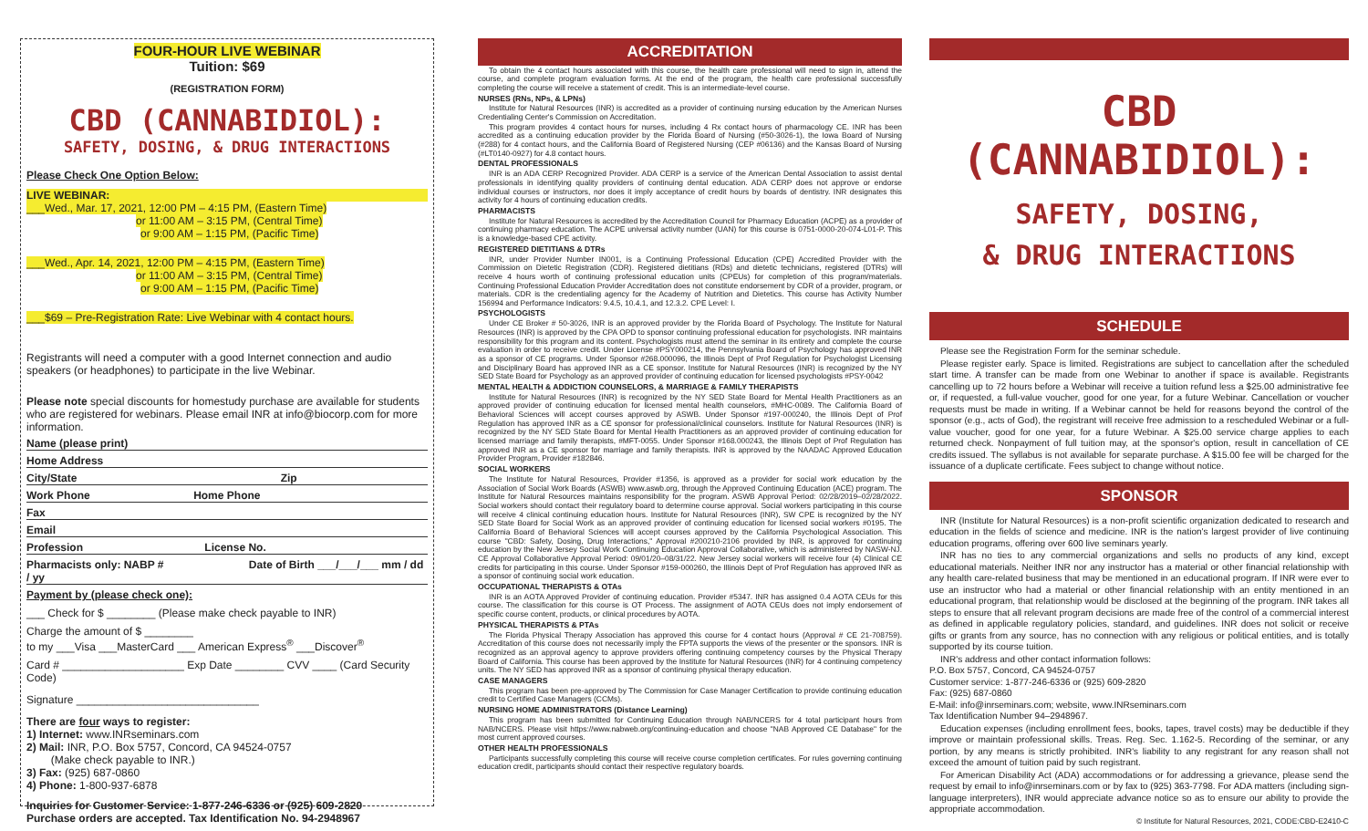FOUR-HOUR LIVE WEBINAR
Tuition: $69
(REGISTRATION FORM)
CBD (CANNABIDIOL):
SAFETY, DOSING, & DRUG INTERACTIONS
Please Check One Option Below:
LIVE WEBINAR:
___Wed., Mar. 17, 2021, 12:00 PM – 4:15 PM, (Eastern Time)
or 11:00 AM – 3:15 PM, (Central Time)
or 9:00 AM – 1:15 PM, (Pacific Time)
___Wed., Apr. 14, 2021, 12:00 PM – 4:15 PM, (Eastern Time)
or 11:00 AM – 3:15 PM, (Central Time)
or 9:00 AM – 1:15 PM, (Pacific Time)
___$69 – Pre-Registration Rate: Live Webinar with 4 contact hours.
Registrants will need a computer with a good Internet connection and audio speakers (or headphones) to participate in the live Webinar.
Please note special discounts for homestudy purchase are available for students who are registered for webinars. Please email INR at info@biocorp.com for more information.
Name (please print)
Home Address
City/State Zip
Work Phone Home Phone
Fax
Email
Profession License No.
Pharmacists only: NABP # Date of Birth ___/___/___ mm / dd / yy
Payment by (please check one):
___ Check for $ ________ (Please make check payable to INR)
Charge the amount of $ ________
to my ___Visa ___MasterCard ___ American Express<sup>®</sup> ___Discover<sup>®</sup>
Card # ____________________ Exp Date ________ CVV ____ (Card Security Code)
Signature ______________________________
There are four ways to register:
1) Internet: www.INRseminars.com
2) Mail: INR, P.O. Box 5757, Concord, CA 94524-0757
(Make check payable to INR.)
3) Fax: (925) 687-0860
4) Phone: 1-800-937-6878
Inquiries for Customer Service: 1-877-246-6336 or (925) 609-2820
Purchase orders are accepted. Tax Identification No. 94-2948967
ACCREDITATION
To obtain the 4 contact hours associated with this course, the health care professional will need to sign in, attend the course, and complete program evaluation forms. At the end of the program, the health care professional successfully completing the course will receive a statement of credit. This is an intermediate-level course.
NURSES (RNs, NPs, & LPNs)
Institute for Natural Resources (INR) is accredited as a provider of continuing nursing education by the American Nurses Credentialing Center's Commission on Accreditation.
This program provides 4 contact hours for nurses, including 4 Rx contact hours of pharmacology CE. INR has been accredited as a continuing education provider by the Florida Board of Nursing (#50-3026-1), the Iowa Board of Nursing (#288) for 4 contact hours, and the California Board of Registered Nursing (CEP #06136) and the Kansas Board of Nursing (#LT0140-0927) for 4.8 contact hours.
DENTAL PROFESSIONALS
INR is an ADA CERP Recognized Provider. ADA CERP is a service of the American Dental Association to assist dental professionals in identifying quality providers of continuing dental education. ADA CERP does not approve or endorse individual courses or instructors, nor does it imply acceptance of credit hours by boards of dentistry. INR designates this activity for 4 hours of continuing education credits.
PHARMACISTS
Institute for Natural Resources is accredited by the Accreditation Council for Pharmacy Education (ACPE) as a provider of continuing pharmacy education. The ACPE universal activity number (UAN) for this course is 0751-0000-20-074-L01-P. This is a knowledge-based CPE activity.
REGISTERED DIETITIANS & DTRs
INR, under Provider Number IN001, is a Continuing Professional Education (CPE) Accredited Provider with the Commission on Dietetic Registration (CDR). Registered dietitians (RDs) and dietetic technicians, registered (DTRs) will receive 4 hours worth of continuing professional education units (CPEUs) for completion of this program/materials. Continuing Professional Education Provider Accreditation does not constitute endorsement by CDR of a provider, program, or materials. CDR is the credentialing agency for the Academy of Nutrition and Dietetics. This course has Activity Number 156994 and Performance Indicators: 9.4.5, 10.4.1, and 12.3.2. CPE Level: I.
PSYCHOLOGISTS
Under CE Broker # 50-3026, INR is an approved provider by the Florida Board of Psychology. The Institute for Natural Resources (INR) is approved by the CPA OPD to sponsor continuing professional education for psychologists. INR maintains responsibility for this program and its content. Psychologists must attend the seminar in its entirety and complete the course evaluation in order to receive credit. Under License #PSY000214, the Pennsylvania Board of Psychology has approved INR as a sponsor of CE programs. Under Sponsor #268.000096, the Illinois Dept of Prof Regulation for Psychologist Licensing and Disciplinary Board has approved INR as a CE sponsor. Institute for Natural Resources (INR) is recognized by the NY SED State Board for Psychology as an approved provider of continuing education for licensed psychologists #PSY-0042
MENTAL HEALTH & ADDICTION COUNSELORS, & MARRIAGE & FAMILY THERAPISTS
Institute for Natural Resources (INR) is recognized by the NY SED State Board for Mental Health Practitioners as an approved provider of continuing education for licensed mental health counselors, #MHC-0089. The California Board of Behavioral Sciences will accept courses approved by ASWB. Under Sponsor #197-000240, the Illinois Dept of Prof Regulation has approved INR as a CE sponsor for professional/clinical counselors. Institute for Natural Resources (INR) is recognized by the NY SED State Board for Mental Health Practitioners as an approved provider of continuing education for licensed marriage and family therapists, #MFT-0055. Under Sponsor #168.000243, the Illinois Dept of Prof Regulation has approved INR as a CE sponsor for marriage and family therapists. INR is approved by the NAADAC Approved Education Provider Program, Provider #182846.
SOCIAL WORKERS
The Institute for Natural Resources, Provider #1356, is approved as a provider for social work education by the Association of Social Work Boards (ASWB) www.aswb.org, through the Approved Continuing Education (ACE) program. The Institute for Natural Resources maintains responsibility for the program. ASWB Approval Period: 02/28/2019–02/28/2022. Social workers should contact their regulatory board to determine course approval. Social workers participating in this course will receive 4 clinical continuing education hours. Institute for Natural Resources (INR), SW CPE is recognized by the NY SED State Board for Social Work as an approved provider of continuing education for licensed social workers #0195. The California Board of Behavioral Sciences will accept courses approved by the California Psychological Association. This course "CBD: Safety, Dosing, Drug Interactions," Approval #200210-2106 provided by INR, is approved for continuing education by the New Jersey Social Work Continuing Education Approval Collaborative, which is administered by NASW-NJ. CE Approval Collaborative Approval Period: 09/01/20–08/31/22. New Jersey social workers will receive four (4) Clinical CE credits for participating in this course. Under Sponsor #159-000260, the Illinois Dept of Prof Regulation has approved INR as a sponsor of continuing social work education.
OCCUPATIONAL THERAPISTS & OTAs
INR is an AOTA Approved Provider of continuing education. Provider #5347. INR has assigned 0.4 AOTA CEUs for this course. The classification for this course is OT Process. The assignment of AOTA CEUs does not imply endorsement of specific course content, products, or clinical procedures by AOTA.
PHYSICAL THERAPISTS & PTAs
The Florida Physical Therapy Association has approved this course for 4 contact hours (Approval # CE 21-708759). Accreditation of this course does not necessarily imply the FPTA supports the views of the presenter or the sponsors. INR is recognized as an approval agency to approve providers offering continuing competency courses by the Physical Therapy Board of California. This course has been approved by the Institute for Natural Resources (INR) for 4 continuing competency units. The NY SED has approved INR as a sponsor of continuing physical therapy education.
CASE MANAGERS
This program has been pre-approved by The Commission for Case Manager Certification to provide continuing education credit to Certified Case Managers (CCMs).
NURSING HOME ADMINISTRATORS (Distance Learning)
This program has been submitted for Continuing Education through NAB/NCERS for 4 total participant hours from NAB/NCERS. Please visit https://www.nabweb.org/continuing-education and choose "NAB Approved CE Database" for the most current approved courses.
OTHER HEALTH PROFESSIONALS
Participants successfully completing this course will receive course completion certificates. For rules governing continuing education credit, participants should contact their respective regulatory boards.
CBD
(CANNABIDIOL):
SAFETY, DOSING,
& DRUG INTERACTIONS
SCHEDULE
Please see the Registration Form for the seminar schedule.
Please register early. Space is limited. Registrations are subject to cancellation after the scheduled start time. A transfer can be made from one Webinar to another if space is available. Registrants cancelling up to 72 hours before a Webinar will receive a tuition refund less a $25.00 administrative fee or, if requested, a full-value voucher, good for one year, for a future Webinar. Cancellation or voucher requests must be made in writing. If a Webinar cannot be held for reasons beyond the control of the sponsor (e.g., acts of God), the registrant will receive free admission to a rescheduled Webinar or a full-value voucher, good for one year, for a future Webinar. A $25.00 service charge applies to each returned check. Nonpayment of full tuition may, at the sponsor's option, result in cancellation of CE credits issued. The syllabus is not available for separate purchase. A $15.00 fee will be charged for the issuance of a duplicate certificate. Fees subject to change without notice.
SPONSOR
INR (Institute for Natural Resources) is a non-profit scientific organization dedicated to research and education in the fields of science and medicine. INR is the nation's largest provider of live continuing education programs, offering over 600 live seminars yearly.
INR has no ties to any commercial organizations and sells no products of any kind, except educational materials. Neither INR nor any instructor has a material or other financial relationship with any health care-related business that may be mentioned in an educational program. If INR were ever to use an instructor who had a material or other financial relationship with an entity mentioned in an educational program, that relationship would be disclosed at the beginning of the program. INR takes all steps to ensure that all relevant program decisions are made free of the control of a commercial interest as defined in applicable regulatory policies, standard, and guidelines. INR does not solicit or receive gifts or grants from any source, has no connection with any religious or political entities, and is totally supported by its course tuition.
INR's address and other contact information follows:
P.O. Box 5757, Concord, CA 94524-0757
Customer service: 1-877-246-6336 or (925) 609-2820
Fax: (925) 687-0860
E-Mail: info@inrseminars.com; website, www.INRseminars.com
Tax Identification Number 94–2948967.
Education expenses (including enrollment fees, books, tapes, travel costs) may be deductible if they improve or maintain professional skills. Treas. Reg. Sec. 1.162-5. Recording of the seminar, or any portion, by any means is strictly prohibited. INR's liability to any registrant for any reason shall not exceed the amount of tuition paid by such registrant.
For American Disability Act (ADA) accommodations or for addressing a grievance, please send the request by email to info@inrseminars.com or by fax to (925) 363-7798. For ADA matters (including sign-language interpreters), INR would appreciate advance notice so as to ensure our ability to provide the appropriate accommodation.
© Institute for Natural Resources, 2021, CODE:CBD-E2410-C